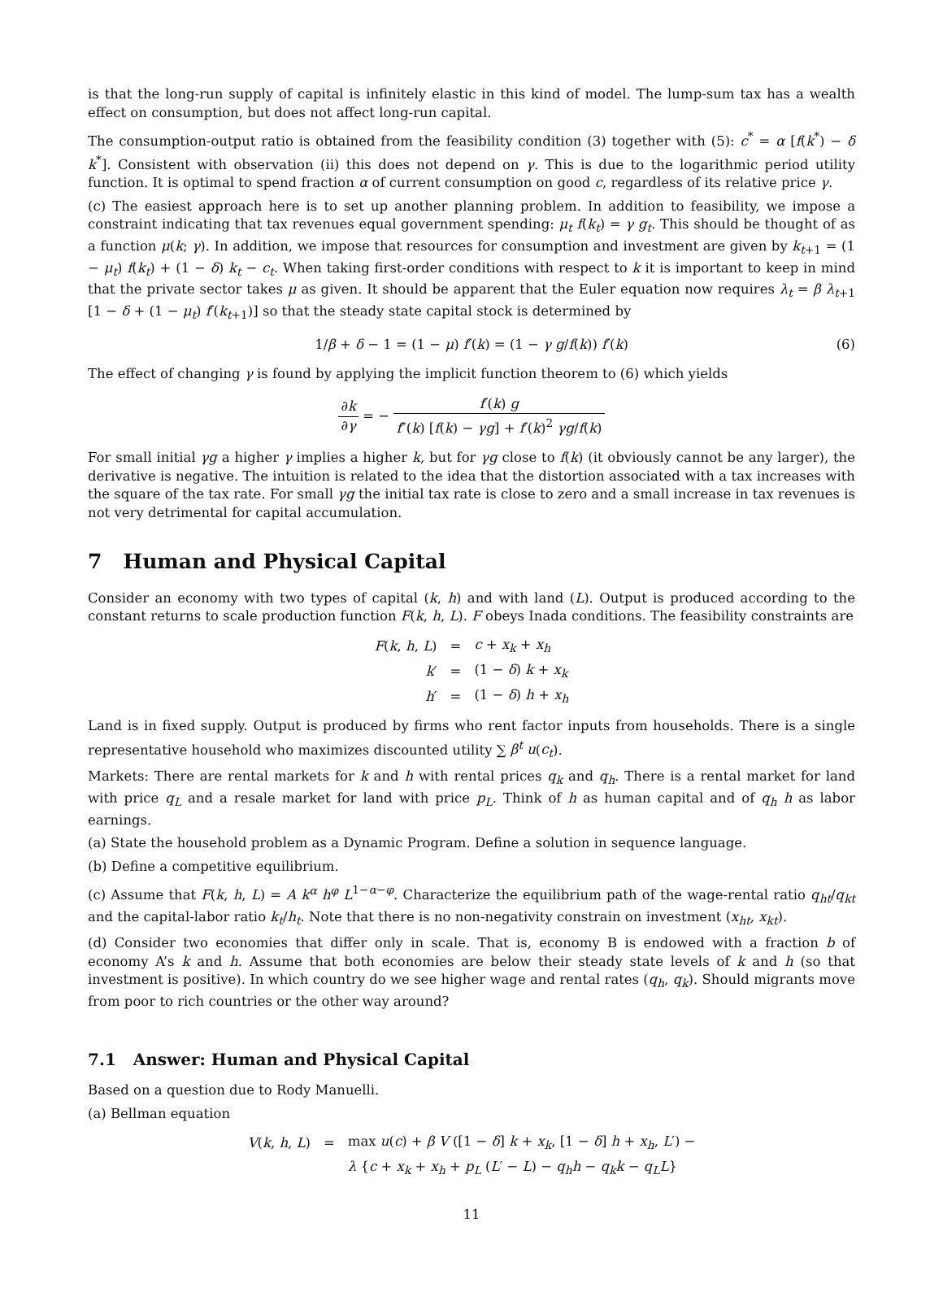is that the long-run supply of capital is infinitely elastic in this kind of model. The lump-sum tax has a wealth effect on consumption, but does not affect long-run capital.
The consumption-output ratio is obtained from the feasibility condition (3) together with (5): c<sup>*</sup> = α [f(k<sup>*</sup>) − δ k<sup>*</sup>]. Consistent with observation (ii) this does not depend on γ. This is due to the logarithmic period utility function. It is optimal to spend fraction α of current consumption on good c, regardless of its relative price γ.
(c) The easiest approach here is to set up another planning problem. In addition to feasibility, we impose a constraint indicating that tax revenues equal government spending: μ<sub>t</sub> f(k<sub>t</sub>) = γ g<sub>t</sub>. This should be thought of as a function μ(k; γ). In addition, we impose that resources for consumption and investment are given by k<sub>t+1</sub> = (1 − μ<sub>t</sub>) f(k<sub>t</sub>) + (1 − δ) k<sub>t</sub> − c<sub>t</sub>. When taking first-order conditions with respect to k it is important to keep in mind that the private sector takes μ as given. It should be apparent that the Euler equation now requires λ<sub>t</sub> = β λ<sub>t+1</sub> [1 − δ + (1 − μ<sub>t</sub>) f′(k<sub>t+1</sub>)] so that the steady state capital stock is determined by
1/β + δ − 1 = (1 − μ) f′(k) = (1 − γ g/f(k)) f′(k) (6)
The effect of changing γ is found by applying the implicit function theorem to (6) which yields
∂k ∂γ = − f′(k) g f″(k) [f(k) − γg] + f′(k)<sup>2</sup> γg/f(k)
For small initial γg a higher γ implies a higher k, but for γg close to f(k) (it obviously cannot be any larger), the derivative is negative. The intuition is related to the idea that the distortion associated with a tax increases with the square of the tax rate. For small γg the initial tax rate is close to zero and a small increase in tax revenues is not very detrimental for capital accumulation.
7 Human and Physical Capital
Consider an economy with two types of capital (k, h) and with land (L). Output is produced according to the constant returns to scale production function F(k, h, L). F obeys Inada conditions. The feasibility constraints are
| F ( k , h , L ) | = | c + x<sub>k</sub> + x<sub>h</sub> |
| k ′ | = | (1 − δ ) k + x<sub>k</sub> |
| h ′ | = | (1 − δ ) h + x<sub>h</sub> |
Land is in fixed supply. Output is produced by firms who rent factor inputs from households. There is a single representative household who maximizes discounted utility ∑ β<sup>t</sup> u(c<sub>t</sub>).
Markets: There are rental markets for k and h with rental prices q<sub>k</sub> and q<sub>h</sub>. There is a rental market for land with price q<sub>L</sub> and a resale market for land with price p<sub>L</sub>. Think of h as human capital and of q<sub>h</sub> h as labor earnings.
(a) State the household problem as a Dynamic Program. Define a solution in sequence language.
(b) Define a competitive equilibrium.
(c) Assume that F(k, h, L) = A k<sup>α</sup> h<sup>φ</sup> L<sup>1−α−φ</sup>. Characterize the equilibrium path of the wage-rental ratio q<sub>ht</sub>/q<sub>kt</sub> and the capital-labor ratio k<sub>t</sub>/h<sub>t</sub>. Note that there is no non-negativity constrain on investment (x<sub>ht</sub>, x<sub>kt</sub>).
(d) Consider two economies that differ only in scale. That is, economy B is endowed with a fraction b of economy A’s k and h. Assume that both economies are below their steady state levels of k and h (so that investment is positive). In which country do we see higher wage and rental rates (q<sub>h</sub>, q<sub>k</sub>). Should migrants move from poor to rich countries or the other way around?
7.1 Answer: Human and Physical Capital
Based on a question due to Rody Manuelli.
(a) Bellman equation
| V ( k , h , L ) | = | max u ( c ) + β V ([1 − δ ] k + x<sub>k</sub> , [1 − δ ] h + x<sub>h</sub> , L ′) − |
| | | λ { c + x<sub>k</sub> + x<sub>h</sub> + p<sub>L</sub> ( L ′ − L ) − q<sub>h</sub>h − q<sub>k</sub>k − q<sub>L</sub>L } |
11